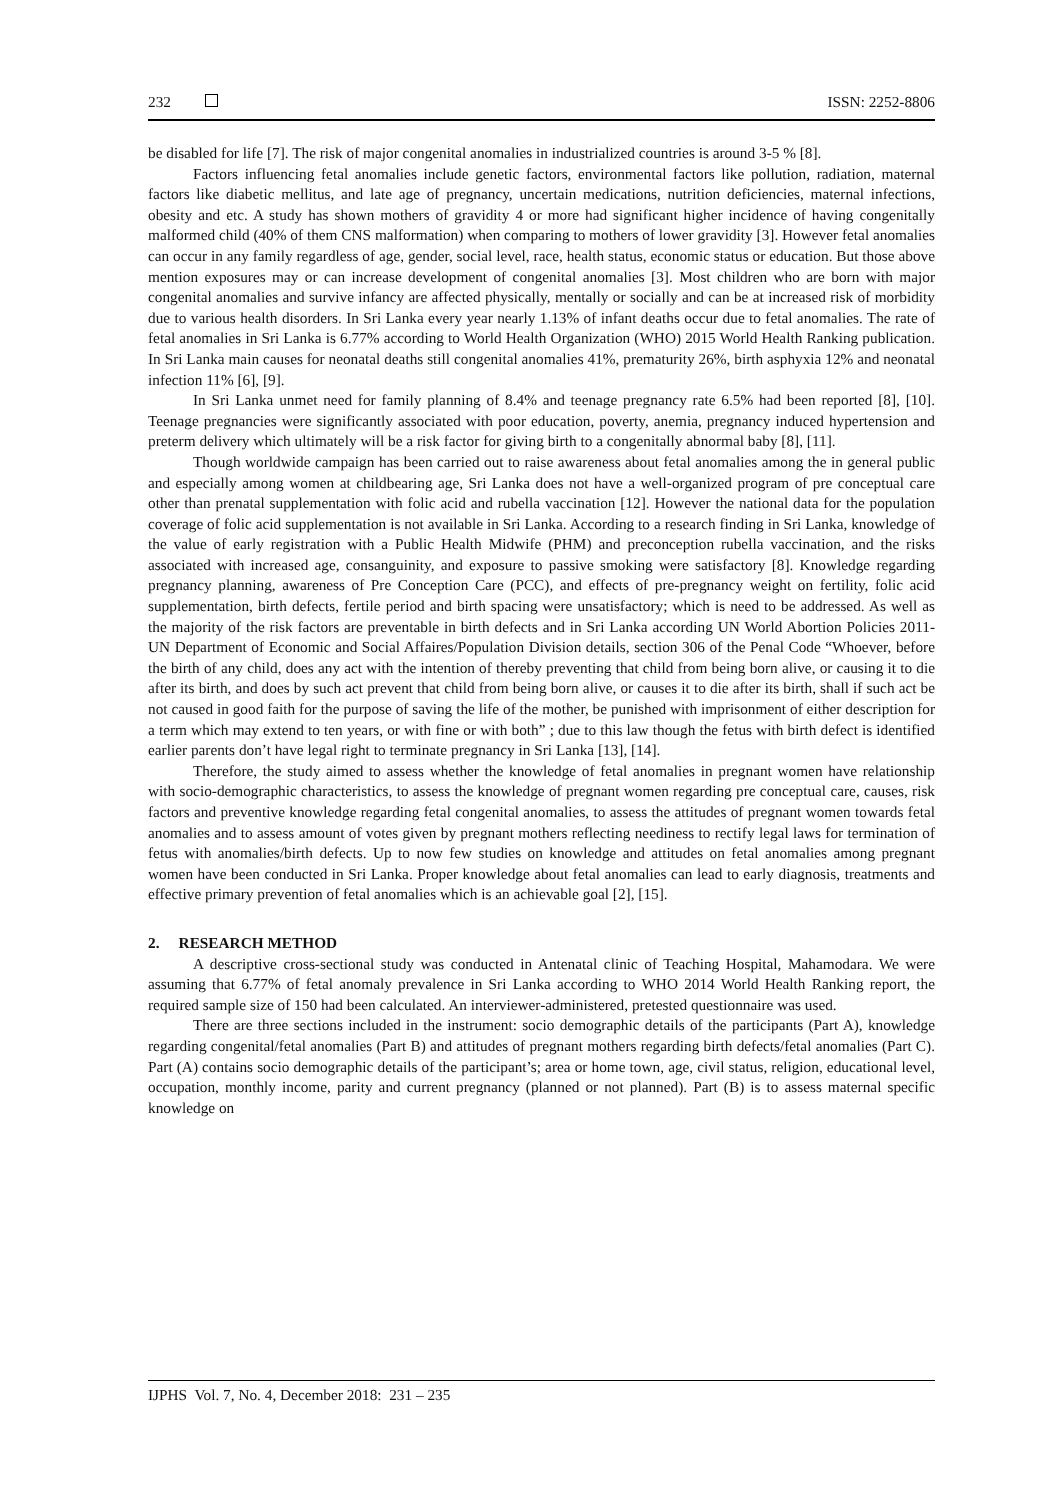232 ISSN: 2252-8806
be disabled for life [7]. The risk of major congenital anomalies in industrialized countries is around 3-5 % [8].
Factors influencing fetal anomalies include genetic factors, environmental factors like pollution, radiation, maternal factors like diabetic mellitus, and late age of pregnancy, uncertain medications, nutrition deficiencies, maternal infections, obesity and etc. A study has shown mothers of gravidity 4 or more had significant higher incidence of having congenitally malformed child (40% of them CNS malformation) when comparing to mothers of lower gravidity [3]. However fetal anomalies can occur in any family regardless of age, gender, social level, race, health status, economic status or education. But those above mention exposures may or can increase development of congenital anomalies [3]. Most children who are born with major congenital anomalies and survive infancy are affected physically, mentally or socially and can be at increased risk of morbidity due to various health disorders. In Sri Lanka every year nearly 1.13% of infant deaths occur due to fetal anomalies. The rate of fetal anomalies in Sri Lanka is 6.77% according to World Health Organization (WHO) 2015 World Health Ranking publication. In Sri Lanka main causes for neonatal deaths still congenital anomalies 41%, prematurity 26%, birth asphyxia 12% and neonatal infection 11% [6], [9].
In Sri Lanka unmet need for family planning of 8.4% and teenage pregnancy rate 6.5% had been reported [8], [10]. Teenage pregnancies were significantly associated with poor education, poverty, anemia, pregnancy induced hypertension and preterm delivery which ultimately will be a risk factor for giving birth to a congenitally abnormal baby [8], [11].
Though worldwide campaign has been carried out to raise awareness about fetal anomalies among the in general public and especially among women at childbearing age, Sri Lanka does not have a well-organized program of pre conceptual care other than prenatal supplementation with folic acid and rubella vaccination [12]. However the national data for the population coverage of folic acid supplementation is not available in Sri Lanka. According to a research finding in Sri Lanka, knowledge of the value of early registration with a Public Health Midwife (PHM) and preconception rubella vaccination, and the risks associated with increased age, consanguinity, and exposure to passive smoking were satisfactory [8]. Knowledge regarding pregnancy planning, awareness of Pre Conception Care (PCC), and effects of pre-pregnancy weight on fertility, folic acid supplementation, birth defects, fertile period and birth spacing were unsatisfactory; which is need to be addressed. As well as the majority of the risk factors are preventable in birth defects and in Sri Lanka according UN World Abortion Policies 2011- UN Department of Economic and Social Affaires/Population Division details, section 306 of the Penal Code “Whoever, before the birth of any child, does any act with the intention of thereby preventing that child from being born alive, or causing it to die after its birth, and does by such act prevent that child from being born alive, or causes it to die after its birth, shall if such act be not caused in good faith for the purpose of saving the life of the mother, be punished with imprisonment of either description for a term which may extend to ten years, or with fine or with both” ; due to this law though the fetus with birth defect is identified earlier parents don’t have legal right to terminate pregnancy in Sri Lanka [13], [14].
Therefore, the study aimed to assess whether the knowledge of fetal anomalies in pregnant women have relationship with socio-demographic characteristics, to assess the knowledge of pregnant women regarding pre conceptual care, causes, risk factors and preventive knowledge regarding fetal congenital anomalies, to assess the attitudes of pregnant women towards fetal anomalies and to assess amount of votes given by pregnant mothers reflecting neediness to rectify legal laws for termination of fetus with anomalies/birth defects. Up to now few studies on knowledge and attitudes on fetal anomalies among pregnant women have been conducted in Sri Lanka. Proper knowledge about fetal anomalies can lead to early diagnosis, treatments and effective primary prevention of fetal anomalies which is an achievable goal [2], [15].
2. RESEARCH METHOD
A descriptive cross-sectional study was conducted in Antenatal clinic of Teaching Hospital, Mahamodara. We were assuming that 6.77% of fetal anomaly prevalence in Sri Lanka according to WHO 2014 World Health Ranking report, the required sample size of 150 had been calculated. An interviewer-administered, pretested questionnaire was used.
There are three sections included in the instrument: socio demographic details of the participants (Part A), knowledge regarding congenital/fetal anomalies (Part B) and attitudes of pregnant mothers regarding birth defects/fetal anomalies (Part C). Part (A) contains socio demographic details of the participant’s; area or home town, age, civil status, religion, educational level, occupation, monthly income, parity and current pregnancy (planned or not planned). Part (B) is to assess maternal specific knowledge on
IJPHS Vol. 7, No. 4, December 2018: 231 – 235